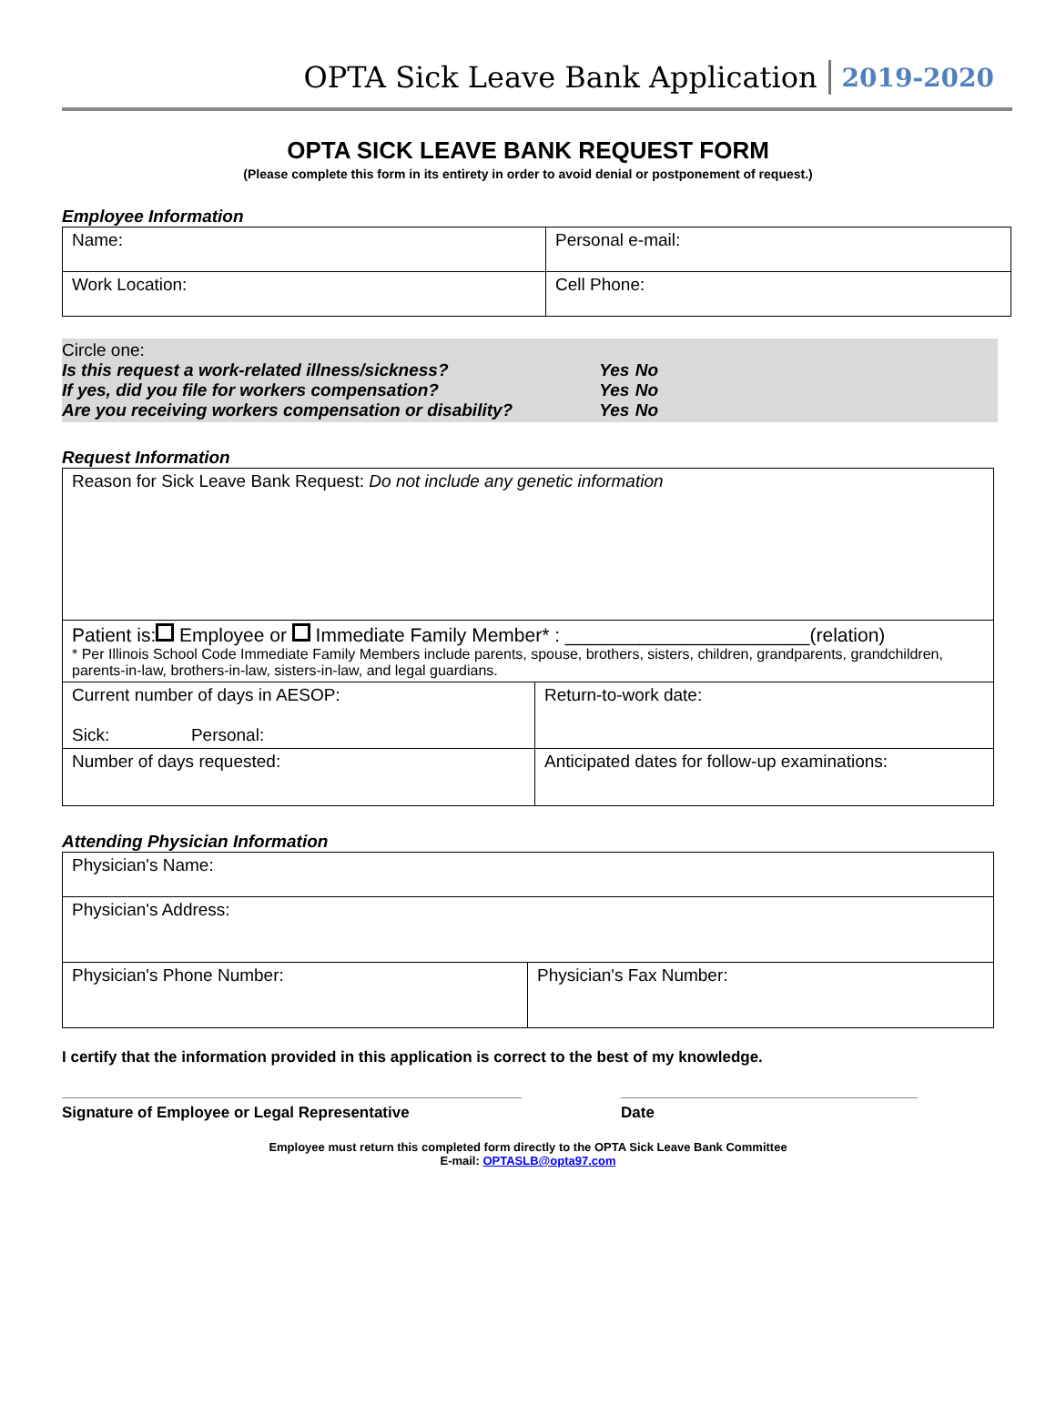OPTA Sick Leave Bank Application 2019-2020
OPTA SICK LEAVE BANK REQUEST FORM
(Please complete this form in its entirety in order to avoid denial or postponement of request.)
Employee Information
| Name: | Personal e-mail: |
| Work Location: | Cell Phone: |
Circle one:
| Is this request a work-related illness/sickness? | Yes | No |
| If yes, did you file for workers compensation? | Yes | No |
| Are you receiving workers compensation or disability? | Yes | No |
Request Information
| Reason for Sick Leave Bank Request: Do not include any genetic information | |
| Patient is: Employee or Immediate Family Member* : _______________________(relation) * Per Illinois School Code Immediate Family Members include parents, spouse, brothers, sisters, children, grandparents, grandchildren, parents-in-law, brothers-in-law, sisters-in-law, and legal guardians. | |
| Current number of days in AESOP: Sick: Personal: | Return-to-work date: |
| Number of days requested: | Anticipated dates for follow-up examinations: |
Attending Physician Information
| Physician's Name: | |
| Physician's Address: | |
| Physician's Phone Number: | Physician's Fax Number: |
I certify that the information provided in this application is correct to the best of my knowledge.
Signature of Employee or Legal Representative Date
Employee must return this completed form directly to the OPTA Sick Leave Bank Committee
E-mail: OPTASLB@opta97.com